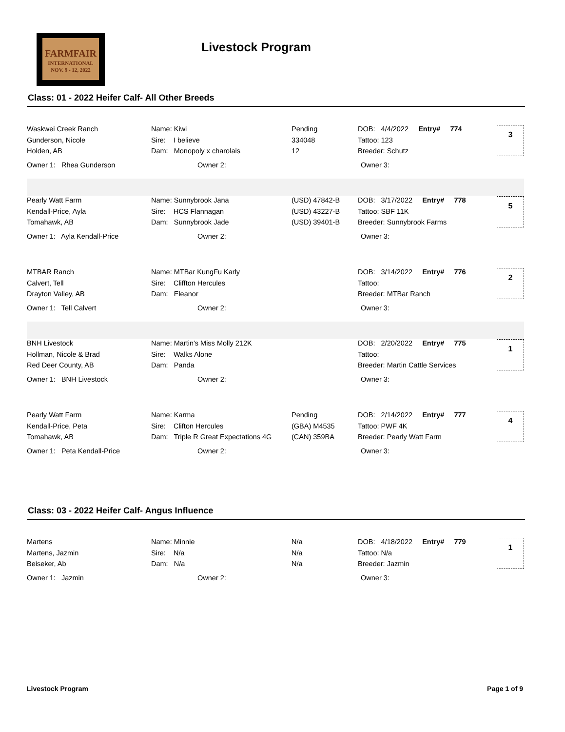FARMFAIR
INTERNATIONAL
NOV. 9 - 12, 2022
Livestock Program
Class: 01 - 2022 Heifer Calf- All Other Breeds
| Waskwei Creek Ranch | Name: Kiwi | Pending | DOB: 4/4/2022 Entry# 774 |
| Gunderson, Nicole | Sire: I believe | 334048 | Tattoo: 123 |
| Holden, AB | Dam: Monopoly x charolais | 12 | Breeder: Schutz |
Owner 1: Rhea Gunderson Owner 2: Owner 3:
3
| Pearly Watt Farm | Name: Sunnybrook Jana | (USD) 47842-B | DOB: 3/17/2022 Entry# 778 |
| Kendall-Price, Ayla | Sire: HCS Flannagan | (USD) 43227-B | Tattoo: SBF 11K |
| Tomahawk, AB | Dam: Sunnybrook Jade | (USD) 39401-B | Breeder: Sunnybrook Farms |
Owner 1: Ayla Kendall-Price Owner 2: Owner 3:
5
| MTBAR Ranch | Name: MTBar KungFu Karly | | DOB: 3/14/2022 Entry# 776 |
| Calvert, Tell | Sire: Cliffton Hercules | | Tattoo: |
| Drayton Valley, AB | Dam: Eleanor | | Breeder: MTBar Ranch |
Owner 1: Tell Calvert Owner 2: Owner 3:
2
| BNH Livestock | Name: Martin's Miss Molly 212K | | DOB: 2/20/2022 Entry# 775 |
| Hollman, Nicole & Brad | Sire: Walks Alone | | Tattoo: |
| Red Deer County, AB | Dam: Panda | | Breeder: Martin Cattle Services |
Owner 1: BNH Livestock Owner 2: Owner 3:
1
| Pearly Watt Farm | Name: Karma | Pending | DOB: 2/14/2022 Entry# 777 |
| Kendall-Price, Peta | Sire: Clifton Hercules | (GBA) M4535 | Tattoo: PWF 4K |
| Tomahawk, AB | Dam: Triple R Great Expectations 4G | (CAN) 359BA | Breeder: Pearly Watt Farm |
Owner 1: Peta Kendall-Price Owner 2: Owner 3:
4
Class: 03 - 2022 Heifer Calf- Angus Influence
| Martens | Name: Minnie | N/a | DOB: 4/18/2022 Entry# 779 |
| Martens, Jazmin | Sire: N/a | N/a | Tattoo: N/a |
| Beiseker, Ab | Dam: N/a | N/a | Breeder: Jazmin |
Owner 1: Jazmin Owner 2: Owner 3:
1
Livestock Program Page 1 of 9